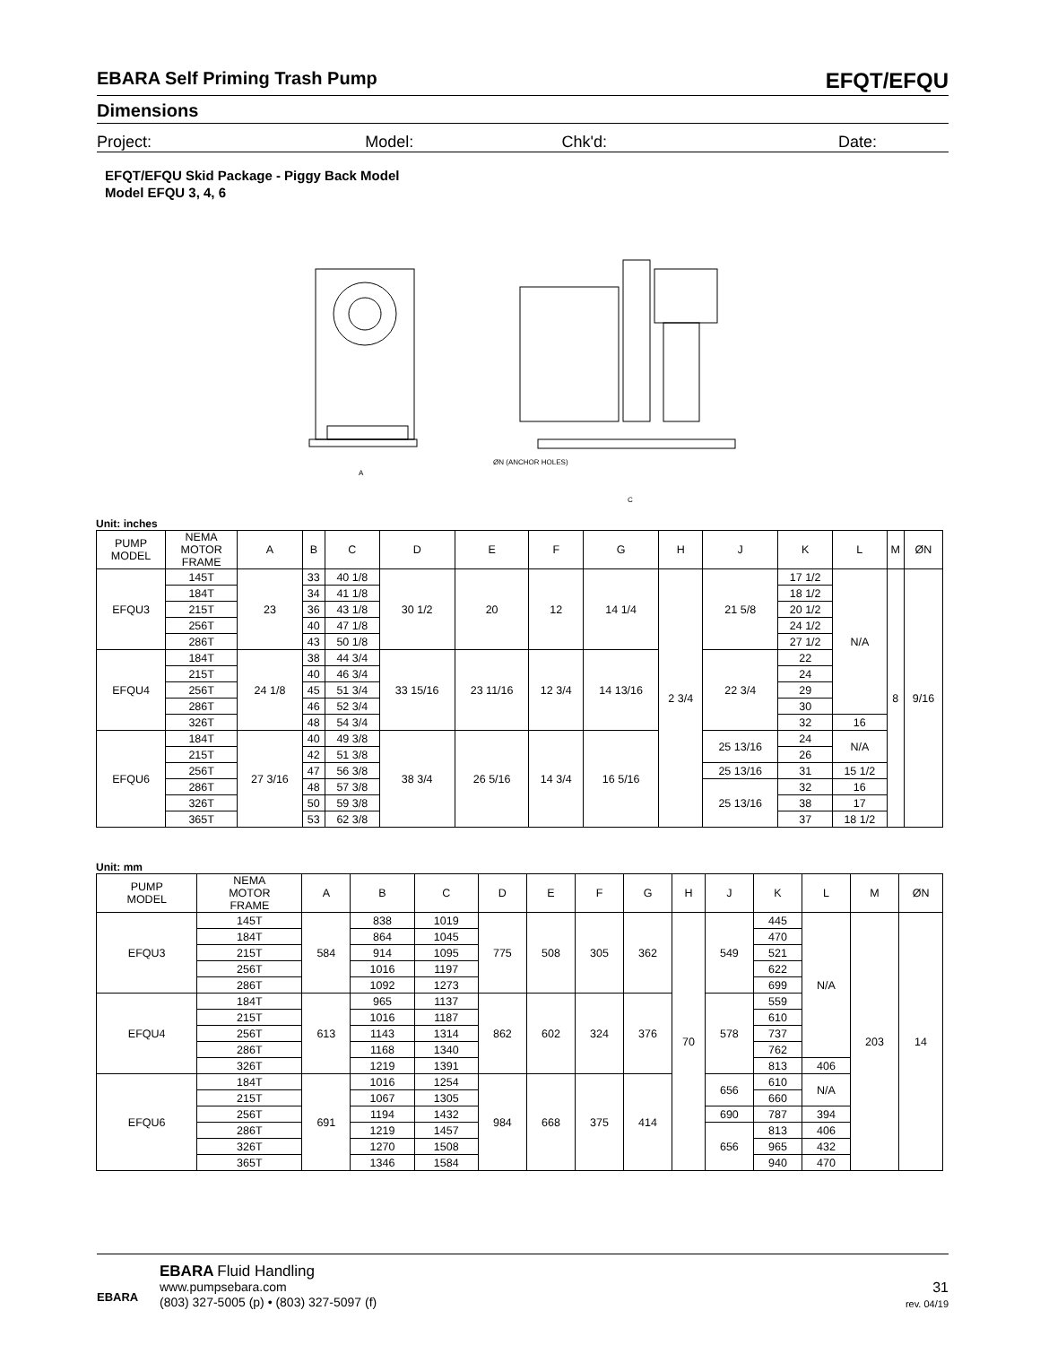EBARA Self Priming Trash Pump EFQT/EFQU
Dimensions
Project: Model: Chk'd: Date:
EFQT/EFQU Skid Package - Piggy Back Model
Model EFQU 3, 4, 6
ØN (ANCHOR HOLES)
A
C
Unit: inches
| PUMP MODEL | NEMA MOTOR FRAME | A | B | C | D | E | F | G | H | J | K | L | M | ØN |
| --- | --- | --- | --- | --- | --- | --- | --- | --- | --- | --- | --- | --- | --- | --- |
| EFQU3 | 145T | 23 | 33 | 40 1/8 | 30 1/2 | 20 | 12 | 14 1/4 | 2 3/4 | 21 5/8 | 17 1/2 | N/A | 8 | 9/16 |
| | 184T | | 34 | 41 1/8 | | | | | | | 18 1/2 | | | |
| | 215T | | 36 | 43 1/8 | | | | | | | 20 1/2 | | | |
| | 256T | | 40 | 47 1/8 | | | | | | | 24 1/2 | | | |
| | 286T | | 43 | 50 1/8 | | | | | | | 27 1/2 | | | |
| EFQU4 | 184T | 24 1/8 | 38 | 44 3/4 | 33 15/16 | 23 11/16 | 12 3/4 | 14 13/16 | | 22 3/4 | 22 | | | |
| | 215T | | 40 | 46 3/4 | | | | | | | 24 | | | |
| | 256T | | 45 | 51 3/4 | | | | | | | 29 | | | |
| | 286T | | 46 | 52 3/4 | | | | | | | 30 | | | |
| | 326T | | 48 | 54 3/4 | | | | | | | 32 | 16 | | |
| EFQU6 | 184T | 27 3/16 | 40 | 49 3/8 | 38 3/4 | 26 5/16 | 14 3/4 | 16 5/16 | | 25 13/16 | 24 | N/A | | |
| | 215T | | 42 | 51 3/8 | | | | | | | 26 | | | |
| | 256T | | 47 | 56 3/8 | | | | | | 25 13/16 | 31 | 15 1/2 | | |
| | 286T | | 48 | 57 3/8 | | | | | | 25 13/16 | 32 | 16 | | |
| | 326T | | 50 | 59 3/8 | | | | | | | 38 | 17 | | |
| | 365T | | 53 | 62 3/8 | | | | | | | 37 | 18 1/2 | | |
Unit: mm
| PUMP MODEL | NEMA MOTOR FRAME | A | B | C | D | E | F | G | H | J | K | L | M | ØN |
| --- | --- | --- | --- | --- | --- | --- | --- | --- | --- | --- | --- | --- | --- | --- |
| EFQU3 | 145T | 584 | 838 | 1019 | 775 | 508 | 305 | 362 | 70 | 549 | 445 | N/A | 203 | 14 |
| | 184T | | 864 | 1045 | | | | | | | 470 | | | |
| | 215T | | 914 | 1095 | | | | | | | 521 | | | |
| | 256T | | 1016 | 1197 | | | | | | | 622 | | | |
| | 286T | | 1092 | 1273 | | | | | | | 699 | | | |
| EFQU4 | 184T | 613 | 965 | 1137 | 862 | 602 | 324 | 376 | | 578 | 559 | | | |
| | 215T | | 1016 | 1187 | | | | | | | 610 | | | |
| | 256T | | 1143 | 1314 | | | | | | | 737 | | | |
| | 286T | | 1168 | 1340 | | | | | | | 762 | | | |
| | 326T | | 1219 | 1391 | | | | | | | 813 | 406 | | |
| EFQU6 | 184T | 691 | 1016 | 1254 | 984 | 668 | 375 | 414 | | 656 | 610 | N/A | | |
| | 215T | | 1067 | 1305 | | | | | | | 660 | | | |
| | 256T | | 1194 | 1432 | | | | | | 690 | 787 | 394 | | |
| | 286T | | 1219 | 1457 | | | | | | 656 | 813 | 406 | | |
| | 326T | | 1270 | 1508 | | | | | | | 965 | 432 | | |
| | 365T | | 1346 | 1584 | | | | | | | 940 | 470 | | |
EBARA
EBARA Fluid Handling
www.pumpsebara.com
(803) 327-5005 (p) • (803) 327-5097 (f)
31
rev. 04/19